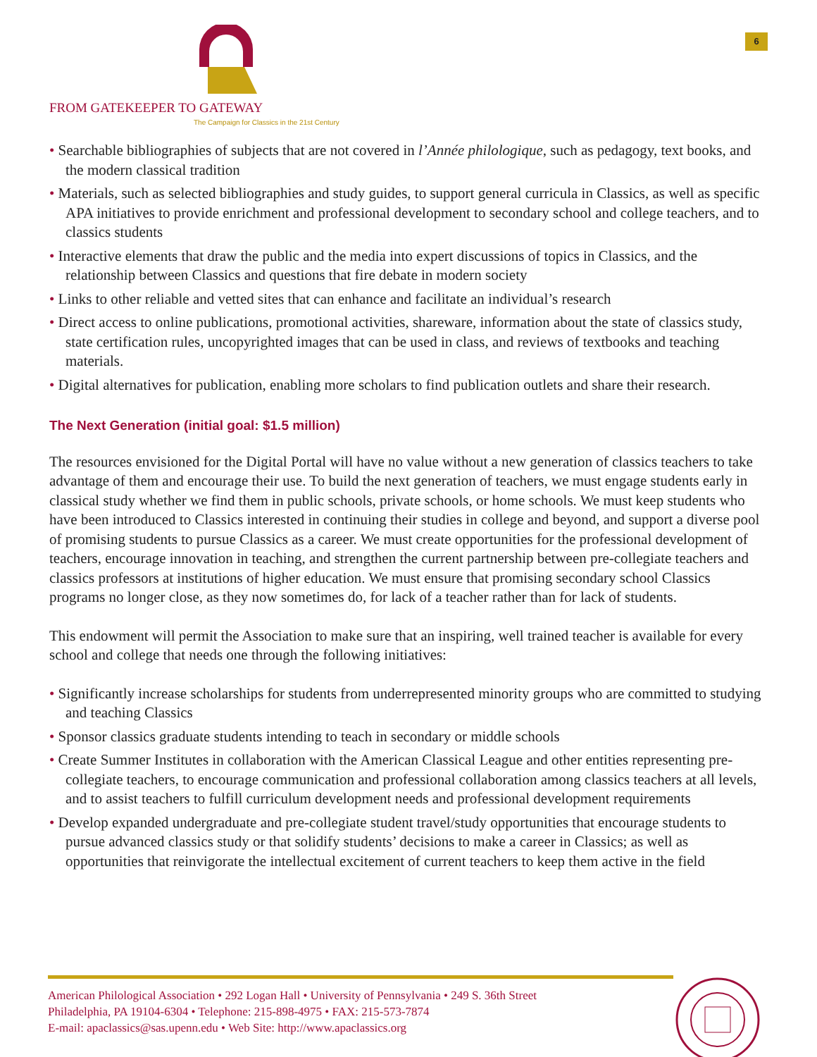FROM GATEKEEPER TO GATEWAY
The Campaign for Classics in the 21st Century
6
• Searchable bibliographies of subjects that are not covered in l’Année philologique, such as pedagogy, text books, and the modern classical tradition
• Materials, such as selected bibliographies and study guides, to support general curricula in Classics, as well as specific APA initiatives to provide enrichment and professional development to secondary school and college teachers, and to classics students
• Interactive elements that draw the public and the media into expert discussions of topics in Classics, and the relationship between Classics and questions that fire debate in modern society
• Links to other reliable and vetted sites that can enhance and facilitate an individual’s research
• Direct access to online publications, promotional activities, shareware, information about the state of classics study, state certification rules, uncopyrighted images that can be used in class, and reviews of textbooks and teaching materials.
• Digital alternatives for publication, enabling more scholars to find publication outlets and share their research.
The Next Generation (initial goal: $1.5 million)
The resources envisioned for the Digital Portal will have no value without a new generation of classics teachers to take advantage of them and encourage their use. To build the next generation of teachers, we must engage students early in classical study whether we find them in public schools, private schools, or home schools. We must keep students who have been introduced to Classics interested in continuing their studies in college and beyond, and support a diverse pool of promising students to pursue Classics as a career. We must create opportunities for the professional development of teachers, encourage innovation in teaching, and strengthen the current partnership between pre-collegiate teachers and classics professors at institutions of higher education. We must ensure that promising secondary school Classics programs no longer close, as they now sometimes do, for lack of a teacher rather than for lack of students.
This endowment will permit the Association to make sure that an inspiring, well trained teacher is available for every school and college that needs one through the following initiatives:
• Significantly increase scholarships for students from underrepresented minority groups who are committed to studying and teaching Classics
• Sponsor classics graduate students intending to teach in secondary or middle schools
• Create Summer Institutes in collaboration with the American Classical League and other entities representing pre-collegiate teachers, to encourage communication and professional collaboration among classics teachers at all levels, and to assist teachers to fulfill curriculum development needs and professional development requirements
• Develop expanded undergraduate and pre-collegiate student travel/study opportunities that encourage students to pursue advanced classics study or that solidify students’ decisions to make a career in Classics; as well as opportunities that reinvigorate the intellectual excitement of current teachers to keep them active in the field
American Philological Association • 292 Logan Hall • University of Pennsylvania • 249 S. 36th Street
Philadelphia, PA 19104-6304 • Telephone: 215-898-4975 • FAX: 215-573-7874
E-mail: apaclassics@sas.upenn.edu • Web Site: http://www.apaclassics.org